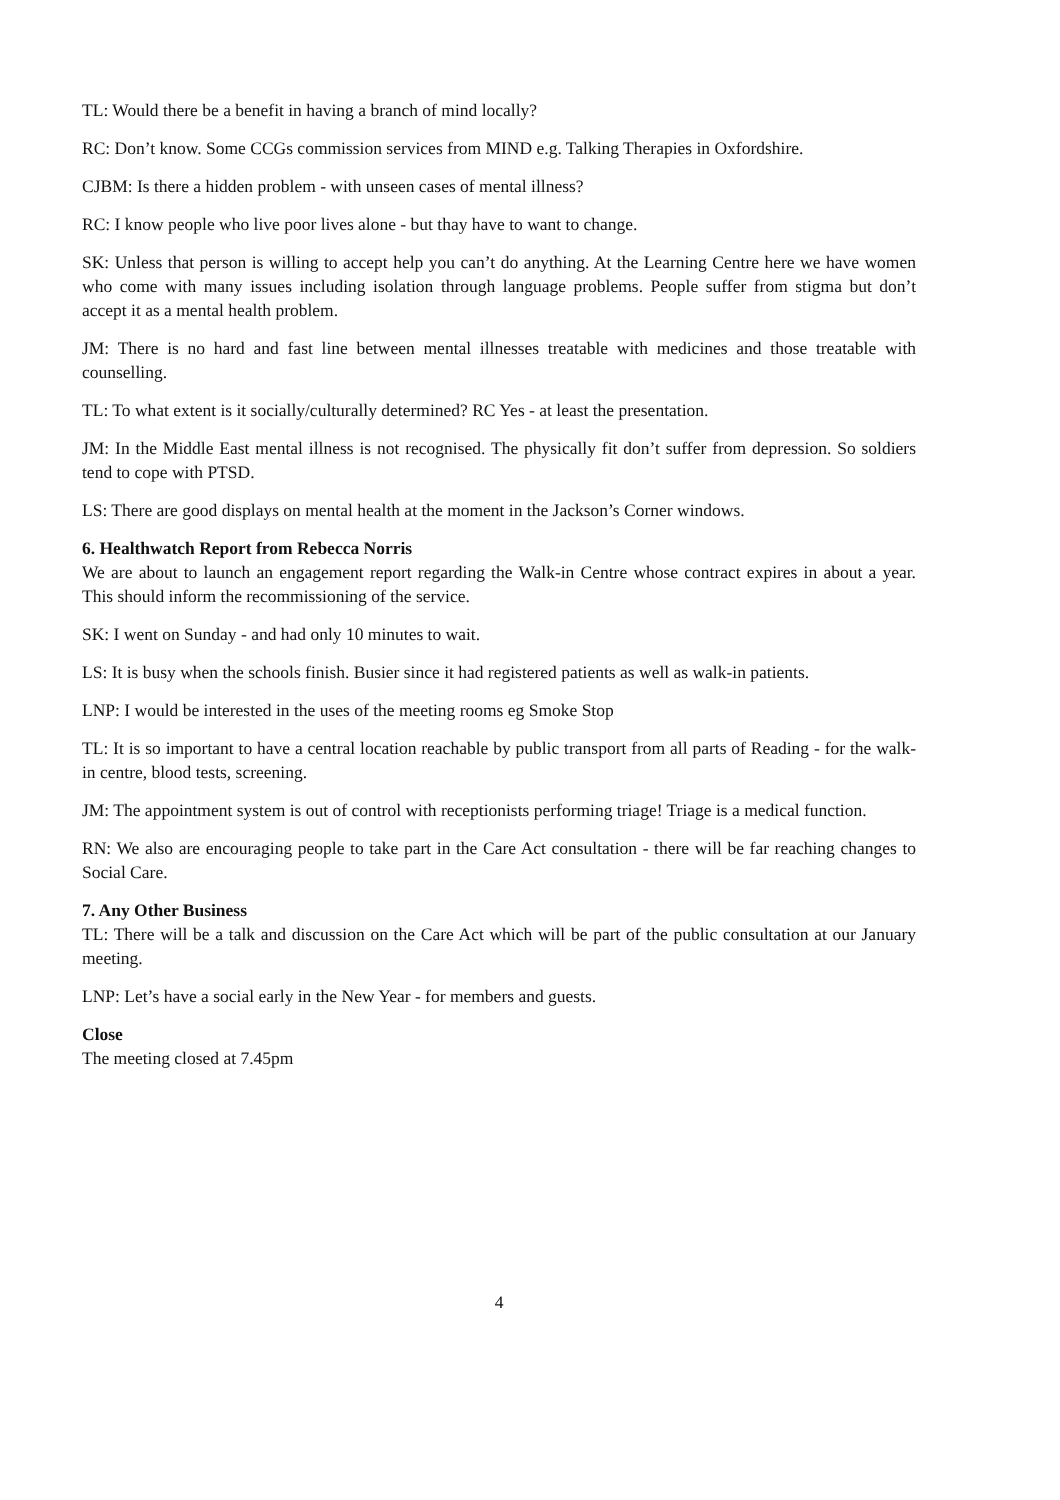TL: Would there be a benefit in having a branch of mind locally?
RC: Don’t know. Some CCGs commission services from MIND e.g. Talking Therapies in Oxfordshire.
CJBM: Is there a hidden problem - with unseen cases of mental illness?
RC: I know people who live poor lives alone - but thay have to want to change.
SK: Unless that person is willing to accept help you can’t do anything. At the Learning Centre here we have women who come with many issues including isolation through language problems. People suffer from stigma but don’t accept it as a mental health problem.
JM: There is no hard and fast line between mental illnesses treatable with medicines and those treatable with counselling.
TL: To what extent is it socially/culturally determined? RC Yes - at least the presentation.
JM: In the Middle East mental illness is not recognised. The physically fit don’t suffer from depression. So soldiers tend to cope with PTSD.
LS: There are good displays on mental health at the moment in the Jackson’s Corner windows.
6. Healthwatch Report from Rebecca Norris
We are about to launch an engagement report regarding the Walk-in Centre whose contract expires in about a year. This should inform the recommissioning of the service.
SK: I went on Sunday - and had only 10 minutes to wait.
LS: It is busy when the schools finish. Busier since it had registered patients as well as walk-in patients.
LNP: I would be interested in the uses of the meeting rooms eg Smoke Stop
TL: It is so important to have a central location reachable by public transport from all parts of Reading - for the walk-in centre, blood tests, screening.
JM: The appointment system is out of control with receptionists performing triage! Triage is a medical function.
RN: We also are encouraging people to take part in the Care Act consultation - there will be far reaching changes to Social Care.
7. Any Other Business
TL: There will be a talk and discussion on the Care Act which will be part of the public consultation at our January meeting.
LNP: Let’s have a social early in the New Year - for members and guests.
Close
The meeting closed at 7.45pm
4